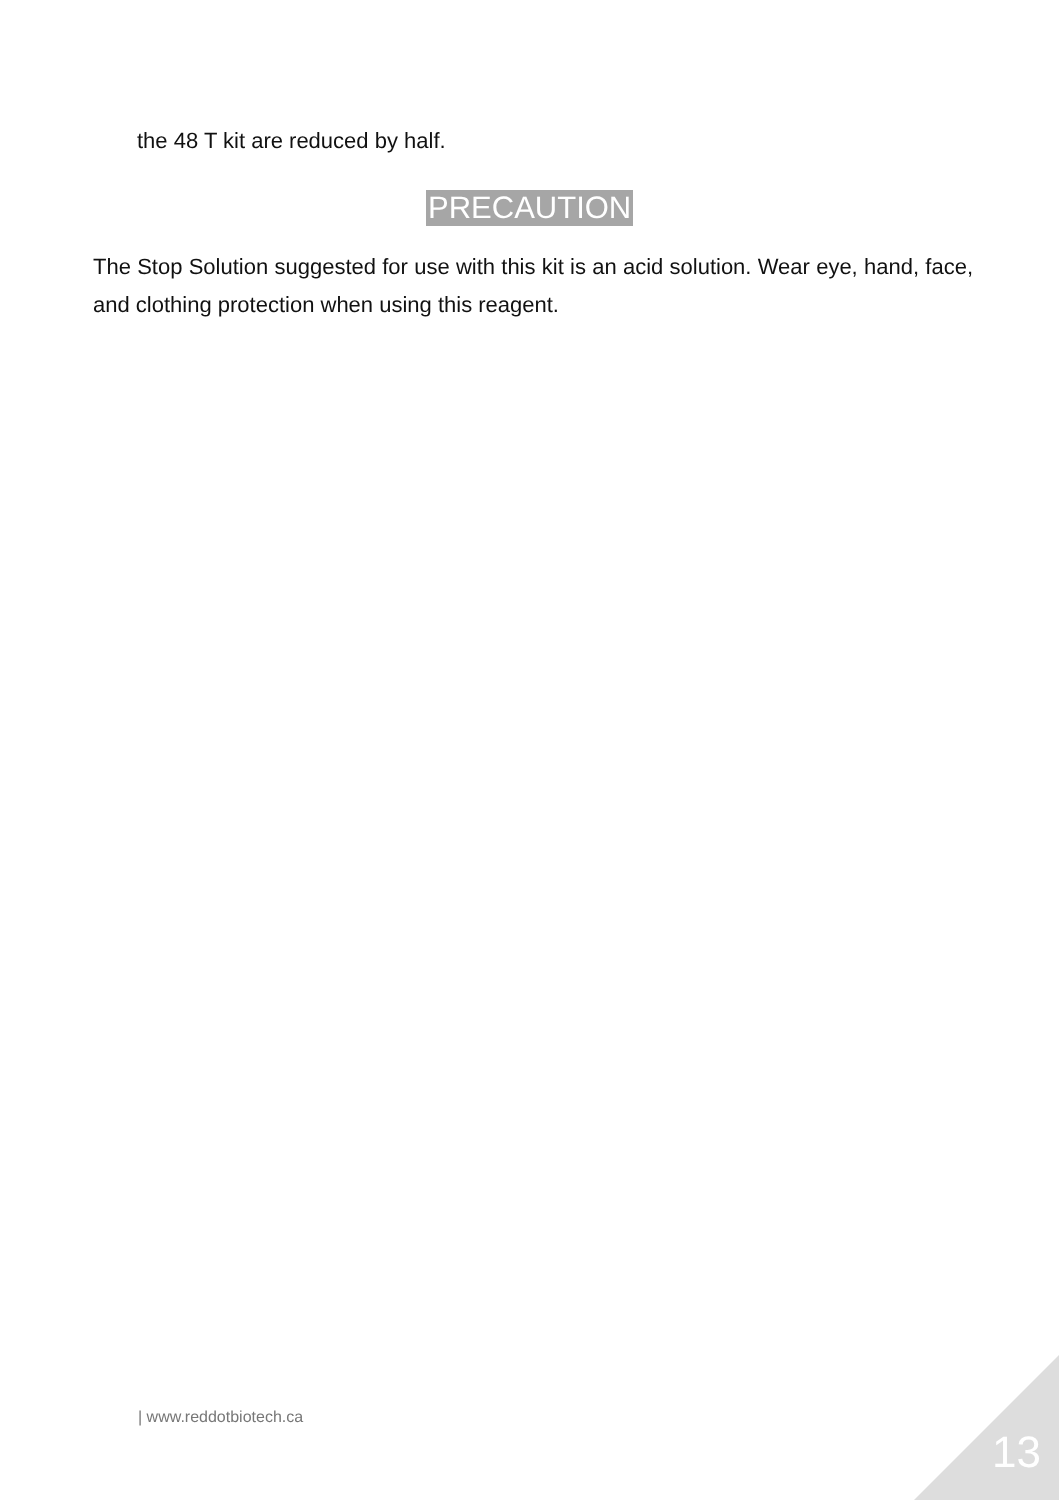the 48 T kit are reduced by half.
PRECAUTION
The Stop Solution suggested for use with this kit is an acid solution. Wear eye, hand, face, and clothing protection when using this reagent.
| www.reddotbiotech.ca
13